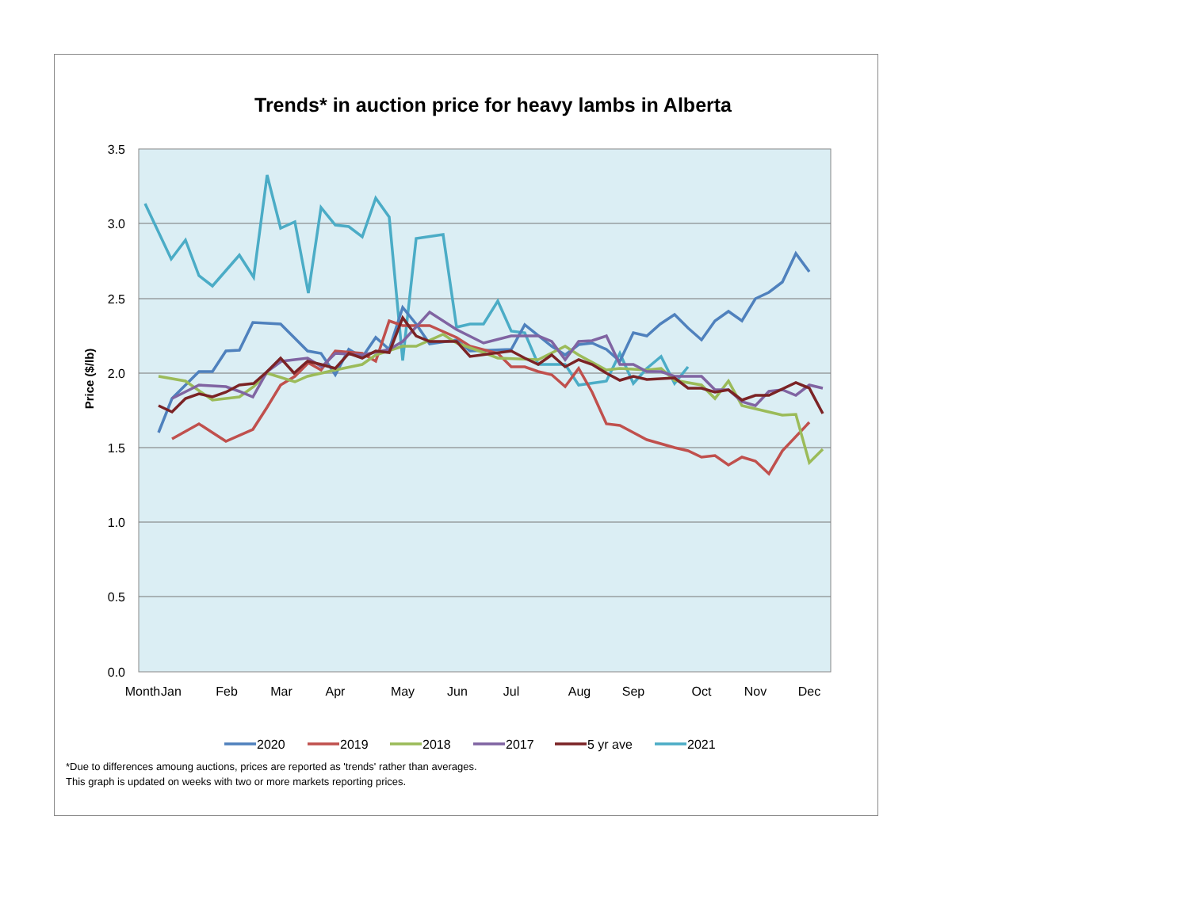Trends* in auction price for heavy lambs in Alberta
3.5
3.0
2.5
2.0
1.5
1.0
0.5
0.0
Price ($/lb)
Month
Jan
Feb
Mar
Apr
May
Jun
Jul
Aug
Sep
Oct
Nov
Dec
2020
2019
2018
2017
5 yr ave
2021
*Due to differences amoung auctions, prices are reported as 'trends' rather than averages.
This graph is updated on weeks with two or more markets reporting prices.